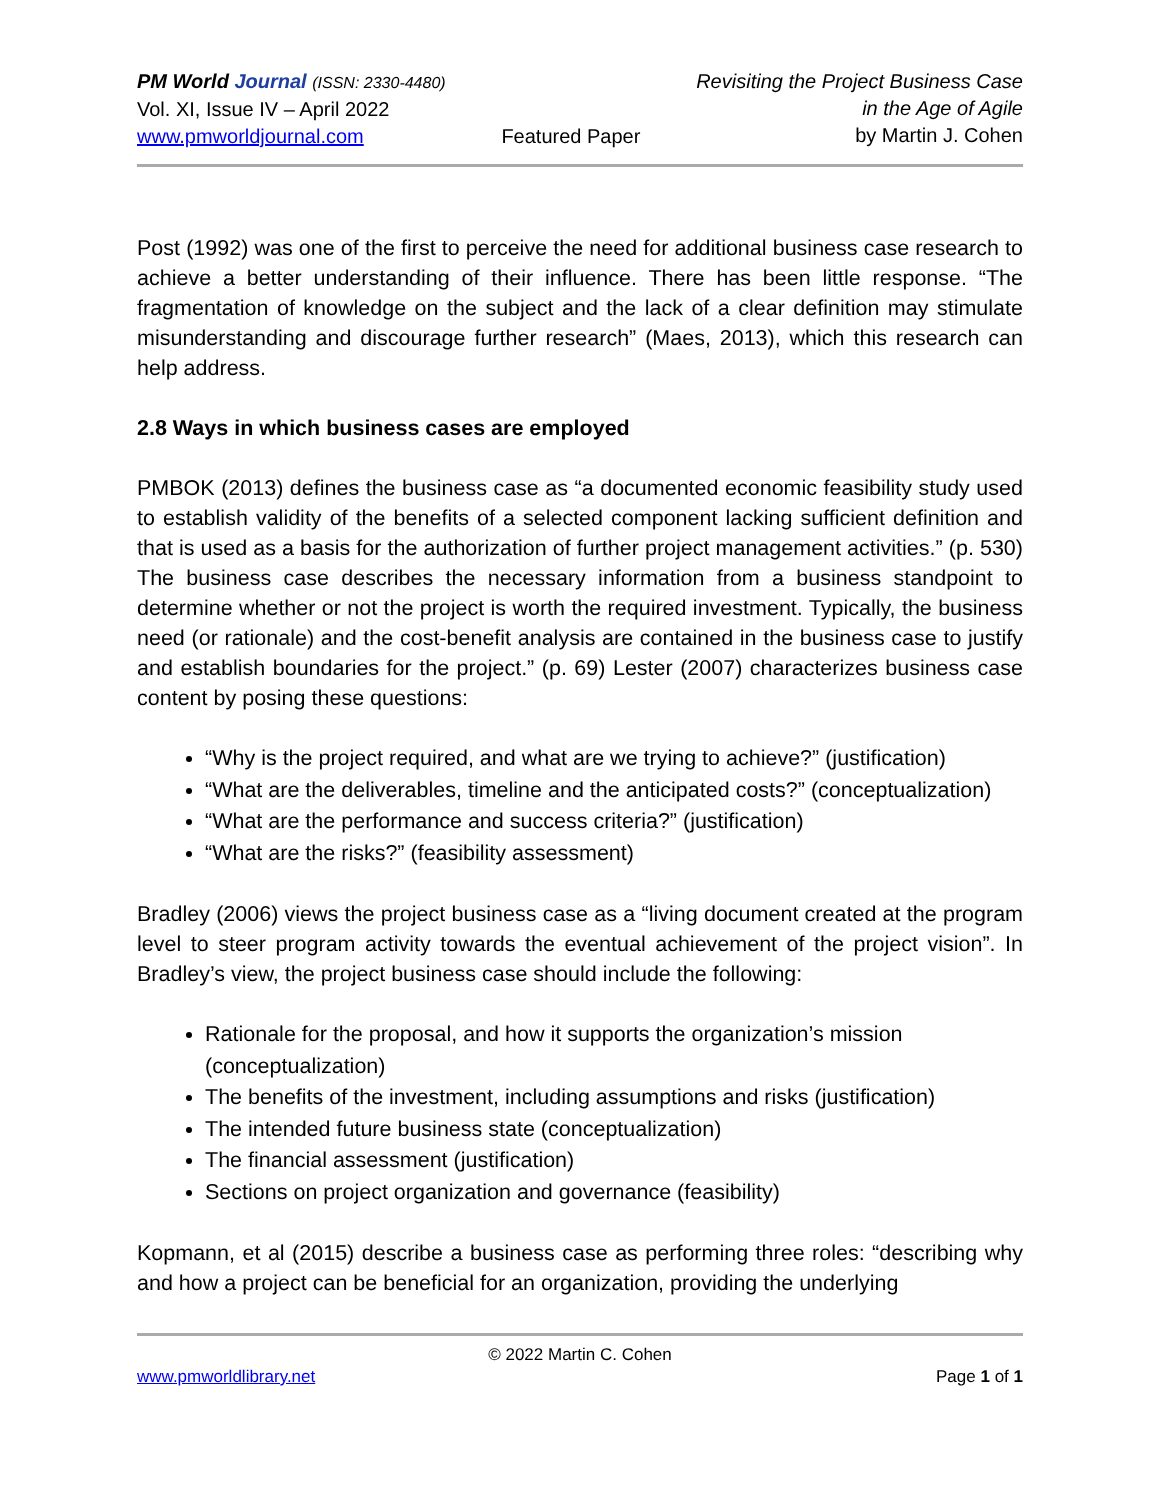PM World Journal (ISSN: 2330-4480)
Vol. XI, Issue IV – April 2022
www.pmworldjournal.com
Featured Paper Revisiting the Project Business Case
in the Age of Agile
by Martin J. Cohen
Post (1992) was one of the first to perceive the need for additional business case research to achieve a better understanding of their influence. There has been little response. “The fragmentation of knowledge on the subject and the lack of a clear definition may stimulate misunderstanding and discourage further research” (Maes, 2013), which this research can help address.
2.8 Ways in which business cases are employed
PMBOK (2013) defines the business case as “a documented economic feasibility study used to establish validity of the benefits of a selected component lacking sufficient definition and that is used as a basis for the authorization of further project management activities.” (p. 530) The business case describes the necessary information from a business standpoint to determine whether or not the project is worth the required investment. Typically, the business need (or rationale) and the cost-benefit analysis are contained in the business case to justify and establish boundaries for the project.” (p. 69) Lester (2007) characterizes business case content by posing these questions:
“Why is the project required, and what are we trying to achieve?” (justification)
“What are the deliverables, timeline and the anticipated costs?” (conceptualization)
“What are the performance and success criteria?” (justification)
“What are the risks?” (feasibility assessment)
Bradley (2006) views the project business case as a “living document created at the program level to steer program activity towards the eventual achievement of the project vision”. In Bradley’s view, the project business case should include the following:
Rationale for the proposal, and how it supports the organization’s mission (conceptualization)
The benefits of the investment, including assumptions and risks (justification)
The intended future business state (conceptualization)
The financial assessment (justification)
Sections on project organization and governance (feasibility)
Kopmann, et al (2015) describe a business case as performing three roles: “describing why and how a project can be beneficial for an organization, providing the underlying
© 2022 Martin C. Cohen
www.pmworldlibrary.net Page 1 of 1